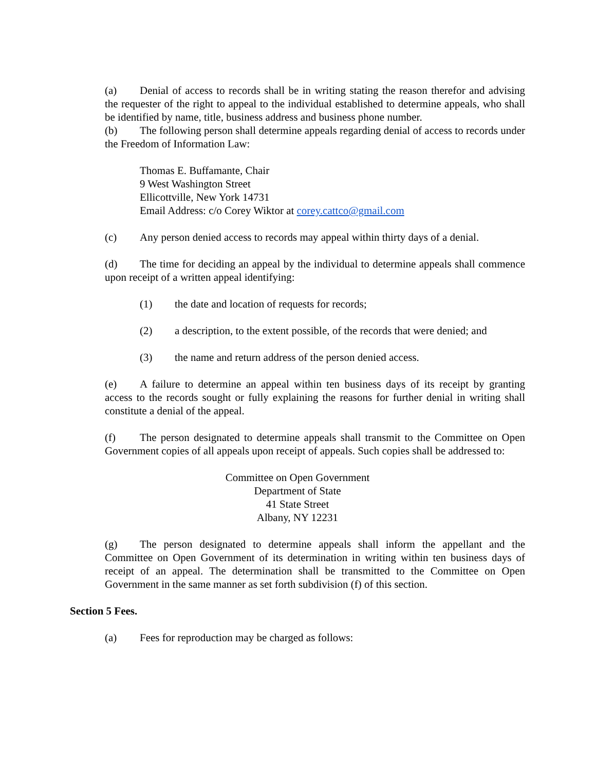(a) Denial of access to records shall be in writing stating the reason therefor and advising the requester of the right to appeal to the individual established to determine appeals, who shall be identified by name, title, business address and business phone number.
(b) The following person shall determine appeals regarding denial of access to records under the Freedom of Information Law:
Thomas E. Buffamante, Chair
9 West Washington Street
Ellicottville, New York 14731
Email Address: c/o Corey Wiktor at corey.cattco@gmail.com
(c) Any person denied access to records may appeal within thirty days of a denial.
(d) The time for deciding an appeal by the individual to determine appeals shall commence upon receipt of a written appeal identifying:
(1) the date and location of requests for records;
(2) a description, to the extent possible, of the records that were denied; and
(3) the name and return address of the person denied access.
(e) A failure to determine an appeal within ten business days of its receipt by granting access to the records sought or fully explaining the reasons for further denial in writing shall constitute a denial of the appeal.
(f) The person designated to determine appeals shall transmit to the Committee on Open Government copies of all appeals upon receipt of appeals. Such copies shall be addressed to:
Committee on Open Government
Department of State
41 State Street
Albany, NY 12231
(g) The person designated to determine appeals shall inform the appellant and the Committee on Open Government of its determination in writing within ten business days of receipt of an appeal. The determination shall be transmitted to the Committee on Open Government in the same manner as set forth subdivision (f) of this section.
Section 5 Fees.
(a) Fees for reproduction may be charged as follows: